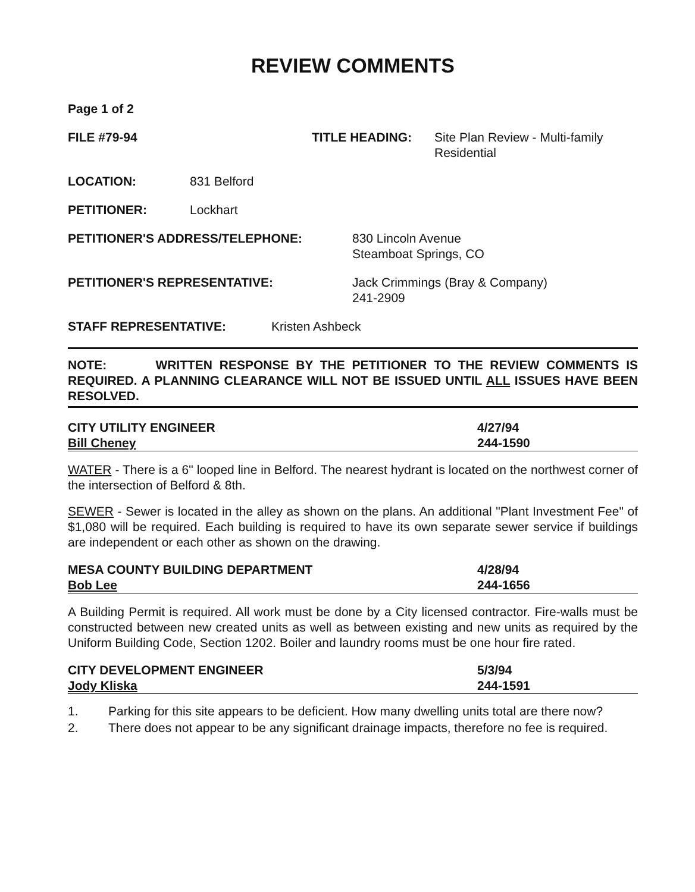REVIEW COMMENTS
Page 1 of 2
FILE #79-94 TITLE HEADING: Site Plan Review - Multi-family
Residential
LOCATION: 831 Belford
PETITIONER: Lockhart
PETITIONER'S ADDRESS/TELEPHONE: 830 Lincoln Avenue
Steamboat Springs, CO
PETITIONER'S REPRESENTATIVE: Jack Crimmings (Bray & Company)
241-2909
STAFF REPRESENTATIVE: Kristen Ashbeck
NOTE: WRITTEN RESPONSE BY THE PETITIONER TO THE REVIEW COMMENTS IS REQUIRED. A PLANNING CLEARANCE WILL NOT BE ISSUED UNTIL ALL ISSUES HAVE BEEN RESOLVED.
CITY UTILITY ENGINEER
Bill Cheney
4/27/94
244-1590
WATER - There is a 6" looped line in Belford. The nearest hydrant is located on the northwest corner of the intersection of Belford & 8th.
SEWER - Sewer is located in the alley as shown on the plans. An additional "Plant Investment Fee" of $1,080 will be required. Each building is required to have its own separate sewer service if buildings are independent or each other as shown on the drawing.
MESA COUNTY BUILDING DEPARTMENT
Bob Lee
4/28/94
244-1656
A Building Permit is required. All work must be done by a City licensed contractor. Fire-walls must be constructed between new created units as well as between existing and new units as required by the Uniform Building Code, Section 1202. Boiler and laundry rooms must be one hour fire rated.
CITY DEVELOPMENT ENGINEER
Jody Kliska
5/3/94
244-1591
1. Parking for this site appears to be deficient. How many dwelling units total are there now?
2. There does not appear to be any significant drainage impacts, therefore no fee is required.